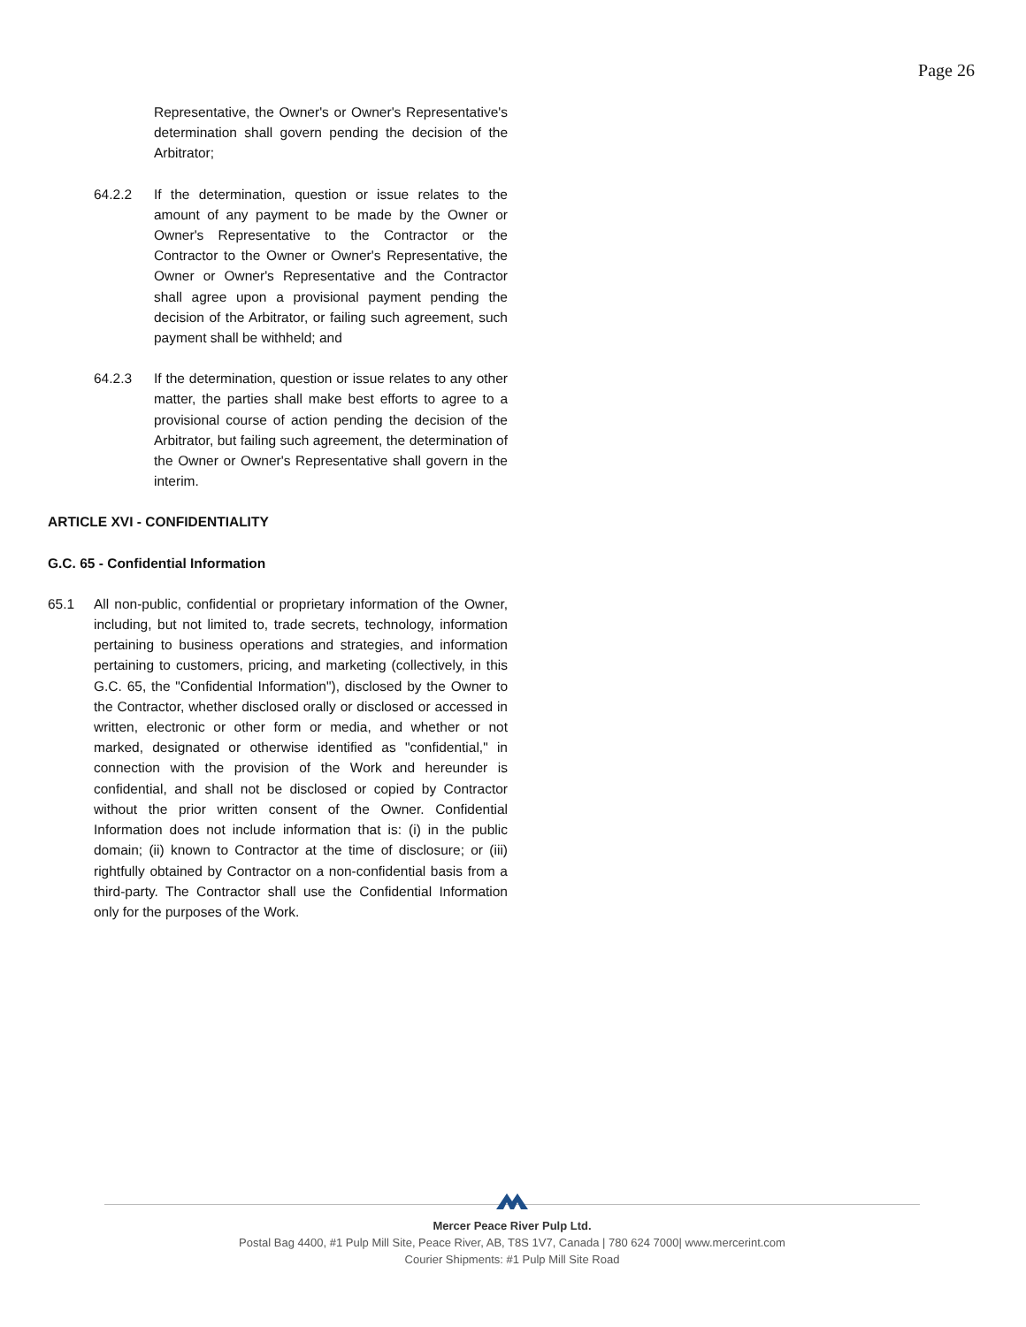Page 26
Representative, the Owner's or Owner's Representative's determination shall govern pending the decision of the Arbitrator;
64.2.2 If the determination, question or issue relates to the amount of any payment to be made by the Owner or Owner's Representative to the Contractor or the Contractor to the Owner or Owner's Representative, the Owner or Owner's Representative and the Contractor shall agree upon a provisional payment pending the decision of the Arbitrator, or failing such agreement, such payment shall be withheld; and
64.2.3 If the determination, question or issue relates to any other matter, the parties shall make best efforts to agree to a provisional course of action pending the decision of the Arbitrator, but failing such agreement, the determination of the Owner or Owner's Representative shall govern in the interim.
ARTICLE XVI - CONFIDENTIALITY
G.C. 65 - Confidential Information
65.1 All non-public, confidential or proprietary information of the Owner, including, but not limited to, trade secrets, technology, information pertaining to business operations and strategies, and information pertaining to customers, pricing, and marketing (collectively, in this G.C. 65, the "Confidential Information"), disclosed by the Owner to the Contractor, whether disclosed orally or disclosed or accessed in written, electronic or other form or media, and whether or not marked, designated or otherwise identified as "confidential," in connection with the provision of the Work and hereunder is confidential, and shall not be disclosed or copied by Contractor without the prior written consent of the Owner. Confidential Information does not include information that is: (i) in the public domain; (ii) known to Contractor at the time of disclosure; or (iii) rightfully obtained by Contractor on a non-confidential basis from a third-party. The Contractor shall use the Confidential Information only for the purposes of the Work.
Mercer Peace River Pulp Ltd.
Postal Bag 4400, #1 Pulp Mill Site, Peace River, AB, T8S 1V7, Canada | 780 624 7000| www.mercerint.com
Courier Shipments: #1 Pulp Mill Site Road